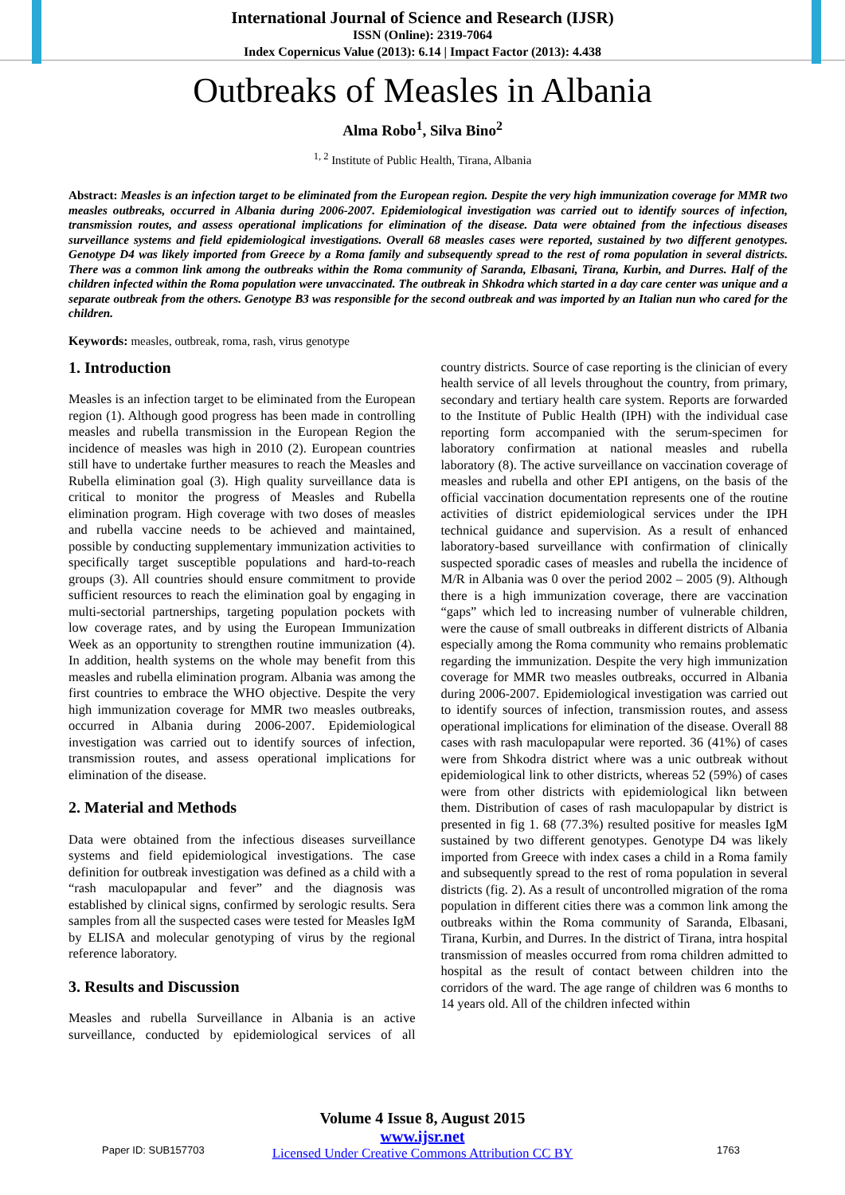International Journal of Science and Research (IJSR)
ISSN (Online): 2319-7064
Index Copernicus Value (2013): 6.14 | Impact Factor (2013): 4.438
Outbreaks of Measles in Albania
Alma Robo<sup>1</sup>, Silva Bino<sup>2</sup>
<sup>1, 2</sup> Institute of Public Health, Tirana, Albania
Abstract: Measles is an infection target to be eliminated from the European region. Despite the very high immunization coverage for MMR two measles outbreaks, occurred in Albania during 2006-2007. Epidemiological investigation was carried out to identify sources of infection, transmission routes, and assess operational implications for elimination of the disease. Data were obtained from the infectious diseases surveillance systems and field epidemiological investigations. Overall 68 measles cases were reported, sustained by two different genotypes. Genotype D4 was likely imported from Greece by a Roma family and subsequently spread to the rest of roma population in several districts. There was a common link among the outbreaks within the Roma community of Saranda, Elbasani, Tirana, Kurbin, and Durres. Half of the children infected within the Roma population were unvaccinated. The outbreak in Shkodra which started in a day care center was unique and a separate outbreak from the others. Genotype B3 was responsible for the second outbreak and was imported by an Italian nun who cared for the children.
Keywords: measles, outbreak, roma, rash, virus genotype
1. Introduction
Measles is an infection target to be eliminated from the European region (1). Although good progress has been made in controlling measles and rubella transmission in the European Region the incidence of measles was high in 2010 (2). European countries still have to undertake further measures to reach the Measles and Rubella elimination goal (3). High quality surveillance data is critical to monitor the progress of Measles and Rubella elimination program. High coverage with two doses of measles and rubella vaccine needs to be achieved and maintained, possible by conducting supplementary immunization activities to specifically target susceptible populations and hard-to-reach groups (3). All countries should ensure commitment to provide sufficient resources to reach the elimination goal by engaging in multi-sectorial partnerships, targeting population pockets with low coverage rates, and by using the European Immunization Week as an opportunity to strengthen routine immunization (4). In addition, health systems on the whole may benefit from this measles and rubella elimination program. Albania was among the first countries to embrace the WHO objective. Despite the very high immunization coverage for MMR two measles outbreaks, occurred in Albania during 2006-2007. Epidemiological investigation was carried out to identify sources of infection, transmission routes, and assess operational implications for elimination of the disease.
2. Material and Methods
Data were obtained from the infectious diseases surveillance systems and field epidemiological investigations. The case definition for outbreak investigation was defined as a child with a “rash maculopapular and fever” and the diagnosis was established by clinical signs, confirmed by serologic results. Sera samples from all the suspected cases were tested for Measles IgM by ELISA and molecular genotyping of virus by the regional reference laboratory.
3. Results and Discussion
Measles and rubella Surveillance in Albania is an active surveillance, conducted by epidemiological services of all country districts. Source of case reporting is the clinician of every health service of all levels throughout the country, from primary, secondary and tertiary health care system. Reports are forwarded to the Institute of Public Health (IPH) with the individual case reporting form accompanied with the serum-specimen for laboratory confirmation at national measles and rubella laboratory (8). The active surveillance on vaccination coverage of measles and rubella and other EPI antigens, on the basis of the official vaccination documentation represents one of the routine activities of district epidemiological services under the IPH technical guidance and supervision. As a result of enhanced laboratory-based surveillance with confirmation of clinically suspected sporadic cases of measles and rubella the incidence of M/R in Albania was 0 over the period 2002 – 2005 (9). Although there is a high immunization coverage, there are vaccination “gaps” which led to increasing number of vulnerable children, were the cause of small outbreaks in different districts of Albania especially among the Roma community who remains problematic regarding the immunization. Despite the very high immunization coverage for MMR two measles outbreaks, occurred in Albania during 2006-2007. Epidemiological investigation was carried out to identify sources of infection, transmission routes, and assess operational implications for elimination of the disease. Overall 88 cases with rash maculopapular were reported. 36 (41%) of cases were from Shkodra district where was a unic outbreak without epidemiological link to other districts, whereas 52 (59%) of cases were from other districts with epidemiological likn between them. Distribution of cases of rash maculopapular by district is presented in fig 1. 68 (77.3%) resulted positive for measles IgM sustained by two different genotypes. Genotype D4 was likely imported from Greece with index cases a child in a Roma family and subsequently spread to the rest of roma population in several districts (fig. 2). As a result of uncontrolled migration of the roma population in different cities there was a common link among the outbreaks within the Roma community of Saranda, Elbasani, Tirana, Kurbin, and Durres. In the district of Tirana, intra hospital transmission of measles occurred from roma children admitted to hospital as the result of contact between children into the corridors of the ward. The age range of children was 6 months to 14 years old. All of the children infected within
Volume 4 Issue 8, August 2015
www.ijsr.net
Licensed Under Creative Commons Attribution CC BY
Paper ID: SUB157703 1763